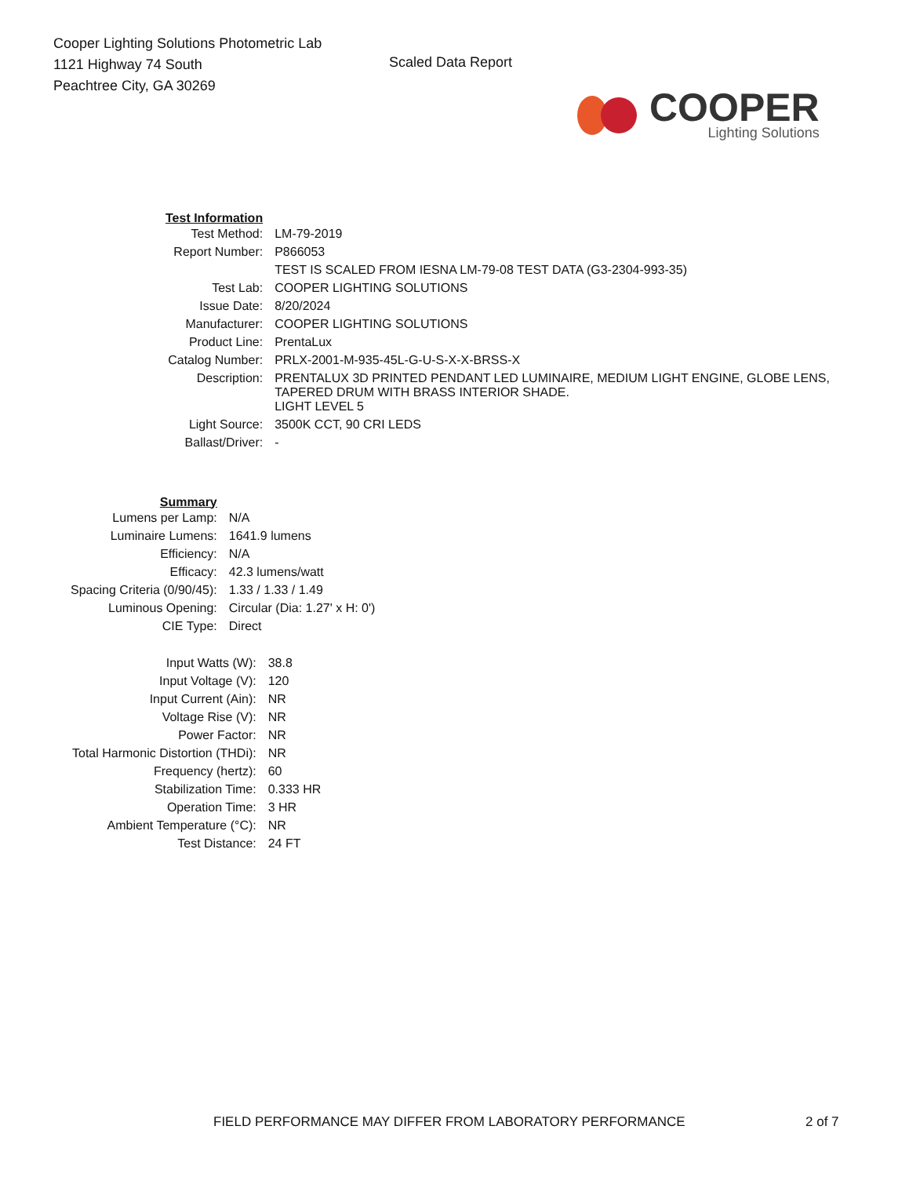Cooper Lighting Solutions Photometric Lab
1121 Highway 74 South
Peachtree City, GA 30269
Scaled Data Report
COOPER
Lighting Solutions
| Test Information | |
| Test Method: | LM-79-2019 |
| Report Number: | P866053 |
| | TEST IS SCALED FROM IESNA LM-79-08 TEST DATA (G3-2304-993-35) |
| Test Lab: | COOPER LIGHTING SOLUTIONS |
| Issue Date: | 8/20/2024 |
| Manufacturer: | COOPER LIGHTING SOLUTIONS |
| Product Line: | PrentaLux |
| Catalog Number: | PRLX-2001-M-935-45L-G-U-S-X-X-BRSS-X |
| Description: | PRENTALUX 3D PRINTED PENDANT LED LUMINAIRE, MEDIUM LIGHT ENGINE, GLOBE LENS, TAPERED DRUM WITH BRASS INTERIOR SHADE. |
| | LIGHT LEVEL 5 |
| Light Source: | 3500K CCT, 90 CRI LEDS |
| Ballast/Driver: | - |
| Summary | |
| Lumens per Lamp: | N/A |
| Luminaire Lumens: | 1641.9 lumens |
| Efficiency: | N/A |
| Efficacy: | 42.3 lumens/watt |
| Spacing Criteria (0/90/45): | 1.33 / 1.33 / 1.49 |
| Luminous Opening: | Circular (Dia: 1.27' x H: 0') |
| CIE Type: | Direct |
| Input Watts (W): | 38.8 |
| Input Voltage (V): | 120 |
| Input Current (Ain): | NR |
| Voltage Rise (V): | NR |
| Power Factor: | NR |
| Total Harmonic Distortion (THDi): | NR |
| Frequency (hertz): | 60 |
| Stabilization Time: | 0.333 HR |
| Operation Time: | 3 HR |
| Ambient Temperature (°C): | NR |
| Test Distance: | 24 FT |
FIELD PERFORMANCE MAY DIFFER FROM LABORATORY PERFORMANCE
2 of 7